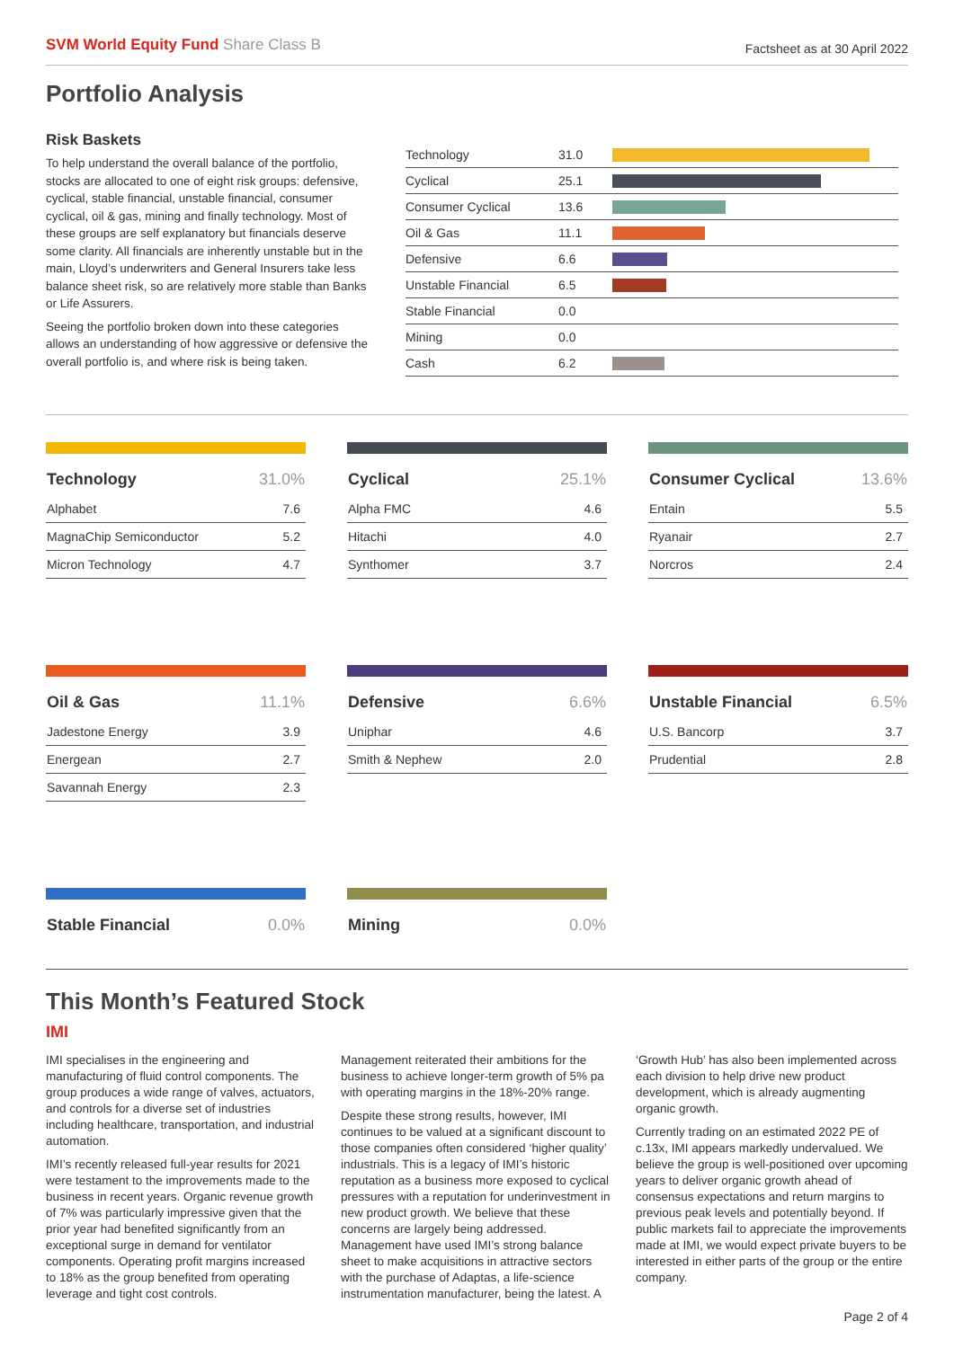SVM World Equity Fund Share Class B
Factsheet as at 30 April 2022
Portfolio Analysis
Risk Baskets
To help understand the overall balance of the portfolio, stocks are allocated to one of eight risk groups: defensive, cyclical, stable financial, unstable financial, consumer cyclical, oil & gas, mining and finally technology. Most of these groups are self explanatory but financials deserve some clarity. All financials are inherently unstable but in the main, Lloyd’s underwriters and General Insurers take less balance sheet risk, so are relatively more stable than Banks or Life Assurers.
Seeing the portfolio broken down into these categories allows an understanding of how aggressive or defensive the overall portfolio is, and where risk is being taken.
| Technology | 31.0 | |
| Cyclical | 25.1 | |
| Consumer Cyclical | 13.6 | |
| Oil & Gas | 11.1 | |
| Defensive | 6.6 | |
| Unstable Financial | 6.5 | |
| Stable Financial | 0.0 | |
| Mining | 0.0 | |
| Cash | 6.2 | |
| Technology | 31.0% |
| --- | --- |
| Alphabet | 7.6 |
| MagnaChip Semiconductor | 5.2 |
| Micron Technology | 4.7 |
| Cyclical | 25.1% |
| --- | --- |
| Alpha FMC | 4.6 |
| Hitachi | 4.0 |
| Synthomer | 3.7 |
| Consumer Cyclical | 13.6% |
| --- | --- |
| Entain | 5.5 |
| Ryanair | 2.7 |
| Norcros | 2.4 |
| Oil & Gas | 11.1% |
| --- | --- |
| Jadestone Energy | 3.9 |
| Energean | 2.7 |
| Savannah Energy | 2.3 |
| Defensive | 6.6% |
| --- | --- |
| Uniphar | 4.6 |
| Smith & Nephew | 2.0 |
| Unstable Financial | 6.5% |
| --- | --- |
| U.S. Bancorp | 3.7 |
| Prudential | 2.8 |
| Stable Financial | 0.0% |
| --- | --- |
| Mining | 0.0% |
| --- | --- |
This Month’s Featured Stock
IMI
IMI specialises in the engineering and manufacturing of fluid control components. The group produces a wide range of valves, actuators, and controls for a diverse set of industries including healthcare, transportation, and industrial automation.
IMI’s recently released full-year results for 2021 were testament to the improvements made to the business in recent years. Organic revenue growth of 7% was particularly impressive given that the prior year had benefited significantly from an exceptional surge in demand for ventilator components. Operating profit margins increased to 18% as the group benefited from operating leverage and tight cost controls.
Management reiterated their ambitions for the business to achieve longer-term growth of 5% pa with operating margins in the 18%-20% range.
Despite these strong results, however, IMI continues to be valued at a significant discount to those companies often considered ‘higher quality’ industrials. This is a legacy of IMI’s historic reputation as a business more exposed to cyclical pressures with a reputation for underinvestment in new product growth. We believe that these concerns are largely being addressed. Management have used IMI’s strong balance sheet to make acquisitions in attractive sectors with the purchase of Adaptas, a life-science instrumentation manufacturer, being the latest. A ‘Growth Hub’ has also been implemented across each division to help drive new product development, which is already augmenting organic growth.
Currently trading on an estimated 2022 PE of c.13x, IMI appears markedly undervalued. We believe the group is well-positioned over upcoming years to deliver organic growth ahead of consensus expectations and return margins to previous peak levels and potentially beyond. If public markets fail to appreciate the improvements made at IMI, we would expect private buyers to be interested in either parts of the group or the entire company.
Page 2 of 4